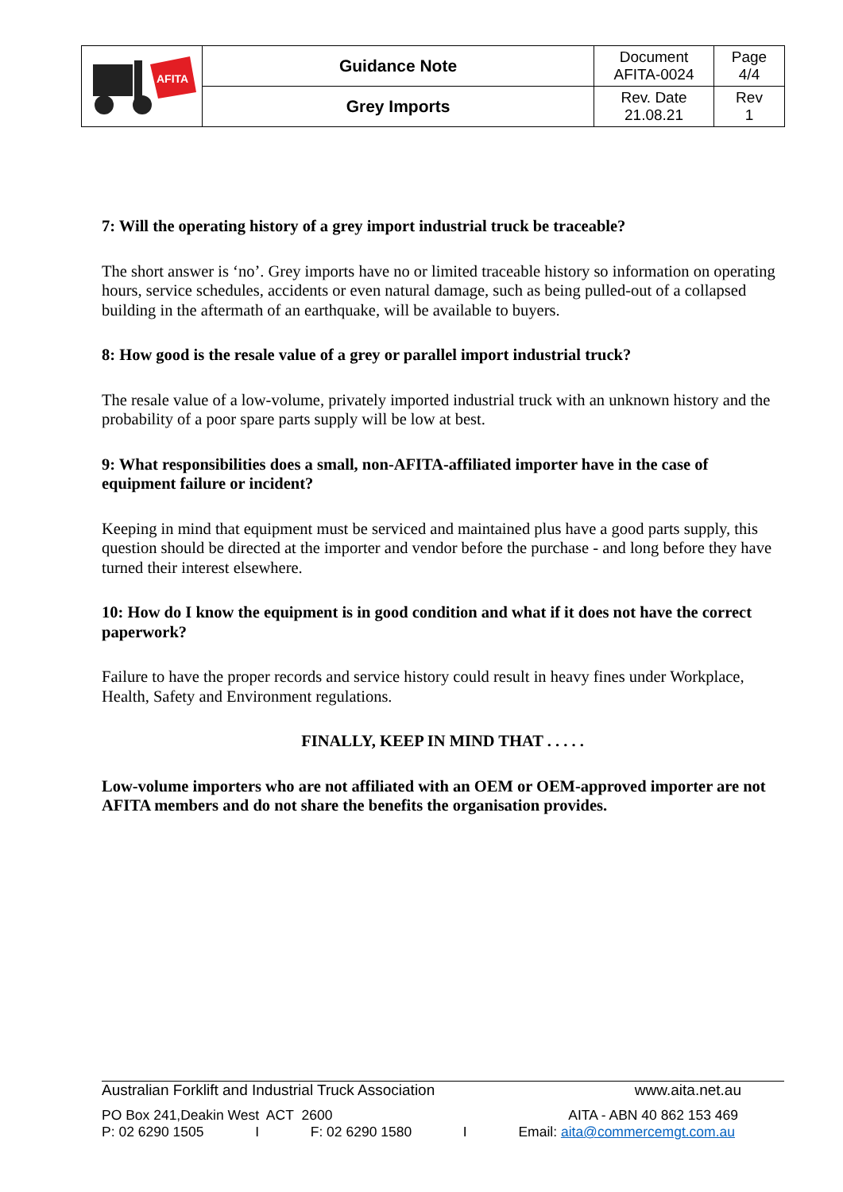| AFITA | Guidance Note | Document AFITA-0024 | Page 4/4 |
| | Grey Imports | Rev. Date 21.08.21 | Rev 1 |
7: Will the operating history of a grey import industrial truck be traceable?
The short answer is ‘no’. Grey imports have no or limited traceable history so information on operating hours, service schedules, accidents or even natural damage, such as being pulled-out of a collapsed building in the aftermath of an earthquake, will be available to buyers.
8: How good is the resale value of a grey or parallel import industrial truck?
The resale value of a low-volume, privately imported industrial truck with an unknown history and the probability of a poor spare parts supply will be low at best.
9: What responsibilities does a small, non-AFITA-affiliated importer have in the case of equipment failure or incident?
Keeping in mind that equipment must be serviced and maintained plus have a good parts supply, this question should be directed at the importer and vendor before the purchase - and long before they have turned their interest elsewhere.
10: How do I know the equipment is in good condition and what if it does not have the correct paperwork?
Failure to have the proper records and service history could result in heavy fines under Workplace, Health, Safety and Environment regulations.
FINALLY, KEEP IN MIND THAT . . . . .
Low-volume importers who are not affiliated with an OEM or OEM-approved importer are not AFITA members and do not share the benefits the organisation provides.
Australian Forklift and Industrial Truck Association www.aita.net.au
PO Box 241,Deakin West ACT 2600 AITA - ABN 40 862 153 469
P: 02 6290 1505 I F: 02 6290 1580 I Email: aita@commercemgt.com.au